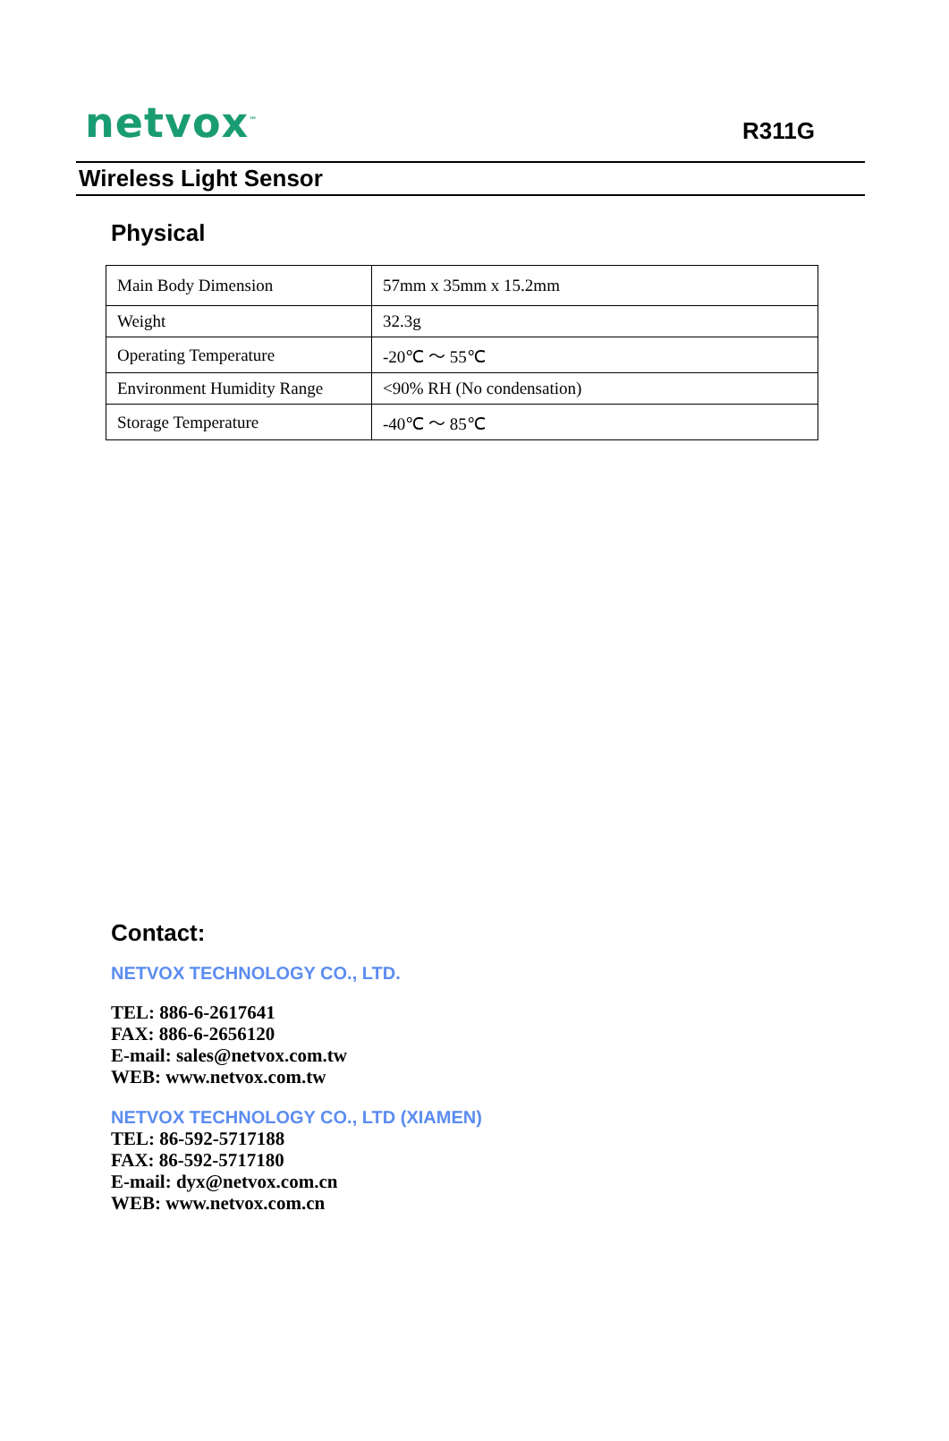netvox<sup>™</sup>
R311G
Wireless Light Sensor
Physical
| Main Body Dimension | 57mm x 35mm x 15.2mm |
| Weight | 32.3g |
| Operating Temperature | -20℃ ～ 55℃ |
| Environment Humidity Range | <90% RH (No condensation) |
| Storage Temperature | -40℃ ～ 85℃ |
Contact:
NETVOX TECHNOLOGY CO., LTD.
TEL: 886-6-2617641
FAX: 886-6-2656120
E-mail: sales@netvox.com.tw
WEB: www.netvox.com.tw
NETVOX TECHNOLOGY CO., LTD (XIAMEN)
TEL: 86-592-5717188
FAX: 86-592-5717180
E-mail: dyx@netvox.com.cn
WEB: www.netvox.com.cn